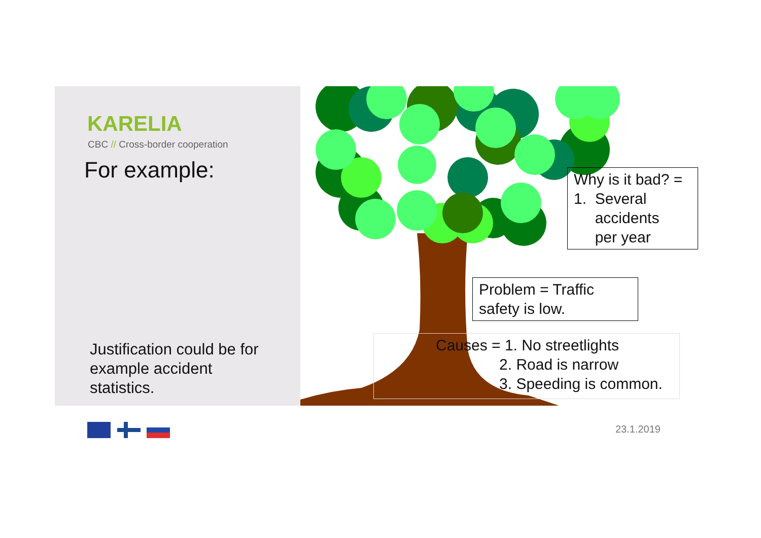KARELIA
CBC // Cross-border cooperation
For example:
Justification could be for
example accident
statistics.
Why is it bad? =
1. Several
accidents
per year
Problem = Traffic
safety is low.
Causes = 1. No streetlights
2. Road is narrow
3. Speeding is common.
23.1.2019